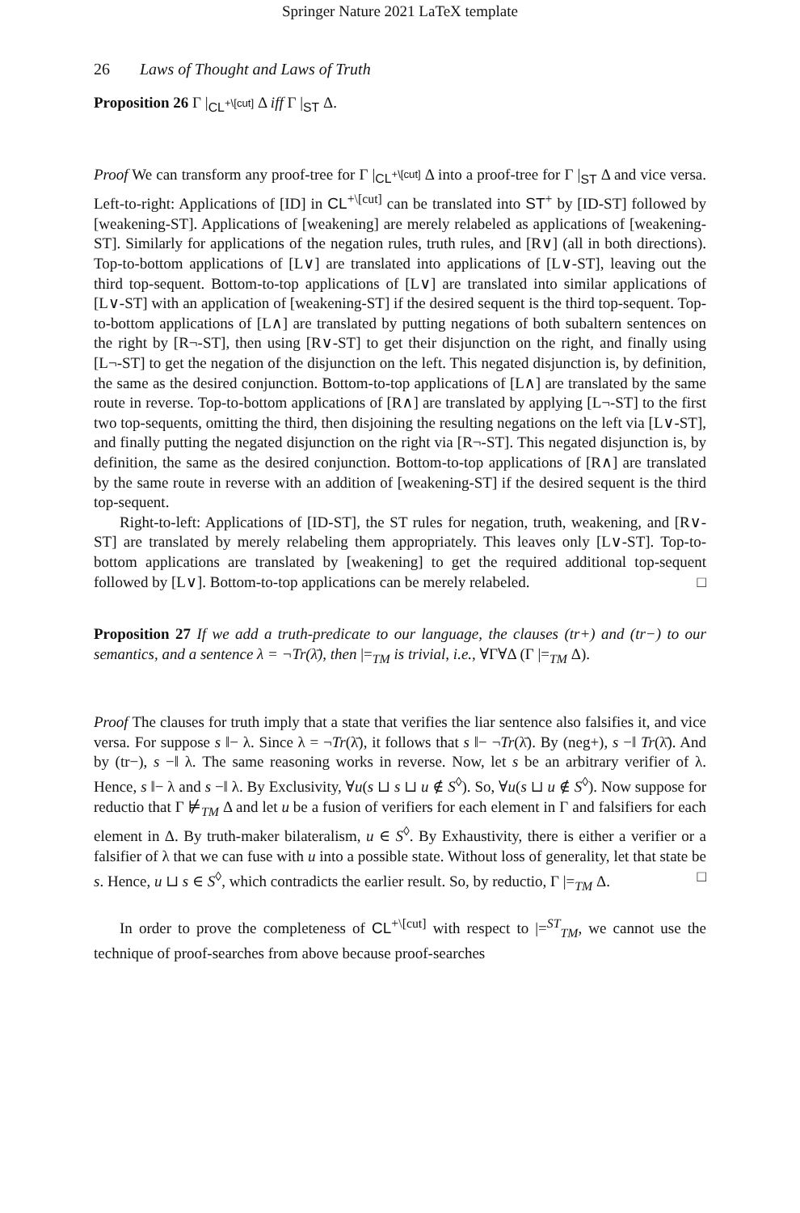Springer Nature 2021 LaTeX template
26 Laws of Thought and Laws of Truth
Proposition 26 Γ |<sub>CL<sup>+\[cut]</sup></sub> Δ iff Γ |<sub>ST</sub> Δ.
Proof We can transform any proof-tree for Γ |<sub>CL<sup>+\[cut]</sup></sub> Δ into a proof-tree for Γ |<sub>ST</sub> Δ and vice versa. Left-to-right: Applications of [ID] in CL<sup>+\[cut]</sup> can be translated into ST<sup>+</sup> by [ID-ST] followed by [weakening-ST]. Applications of [weakening] are merely relabeled as applications of [weakening-ST]. Similarly for applications of the negation rules, truth rules, and [R∨] (all in both directions). Top-to-bottom applications of [L∨] are translated into applications of [L∨-ST], leaving out the third top-sequent. Bottom-to-top applications of [L∨] are translated into similar applications of [L∨-ST] with an application of [weakening-ST] if the desired sequent is the third top-sequent. Top-to-bottom applications of [L∧] are translated by putting negations of both subaltern sentences on the right by [R¬-ST], then using [R∨-ST] to get their disjunction on the right, and finally using [L¬-ST] to get the negation of the disjunction on the left. This negated disjunction is, by definition, the same as the desired conjunction. Bottom-to-top applications of [L∧] are translated by the same route in reverse. Top-to-bottom applications of [R∧] are translated by applying [L¬-ST] to the first two top-sequents, omitting the third, then disjoining the resulting negations on the left via [L∨-ST], and finally putting the negated disjunction on the right via [R¬-ST]. This negated disjunction is, by definition, the same as the desired conjunction. Bottom-to-top applications of [R∧] are translated by the same route in reverse with an addition of [weakening-ST] if the desired sequent is the third top-sequent.
Right-to-left: Applications of [ID-ST], the ST rules for negation, truth, weakening, and [R∨-ST] are translated by merely relabeling them appropriately. This leaves only [L∨-ST]. Top-to-bottom applications are translated by [weakening] to get the required additional top-sequent followed by [L∨]. Bottom-to-top applications can be merely relabeled. □
Proposition 27 If we add a truth-predicate to our language, the clauses (tr+) and (tr−) to our semantics, and a sentence λ = ¬Tr(λ̄), then |=<sub>TM</sub> is trivial, i.e., ∀Γ∀Δ (Γ |=<sub>TM</sub> Δ).
Proof The clauses for truth imply that a state that verifies the liar sentence also falsifies it, and vice versa. For suppose s ‖− λ. Since λ = ¬Tr(λ̄), it follows that s ‖− ¬Tr(λ̄). By (neg+), s −‖ Tr(λ̄). And by (tr−), s −‖ λ. The same reasoning works in reverse. Now, let s be an arbitrary verifier of λ. Hence, s ‖− λ and s −‖ λ. By Exclusivity, ∀u(s ⊔ s ⊔ u ∉ S<sup>◊</sup>). So, ∀u(s ⊔ u ∉ S<sup>◊</sup>). Now suppose for reductio that Γ ⊭<sub>TM</sub> Δ and let u be a fusion of verifiers for each element in Γ and falsifiers for each element in Δ. By truth-maker bilateralism, u ∈ S<sup>◊</sup>. By Exhaustivity, there is either a verifier or a falsifier of λ that we can fuse with u into a possible state. Without loss of generality, let that state be s. Hence, u ⊔ s ∈ S<sup>◊</sup>, which contradicts the earlier result. So, by reductio, Γ |=<sub>TM</sub> Δ. □
In order to prove the completeness of CL<sup>+\[cut]</sup> with respect to |=<sup>ST</sup><sub>TM</sub>, we cannot use the technique of proof-searches from above because proof-searches